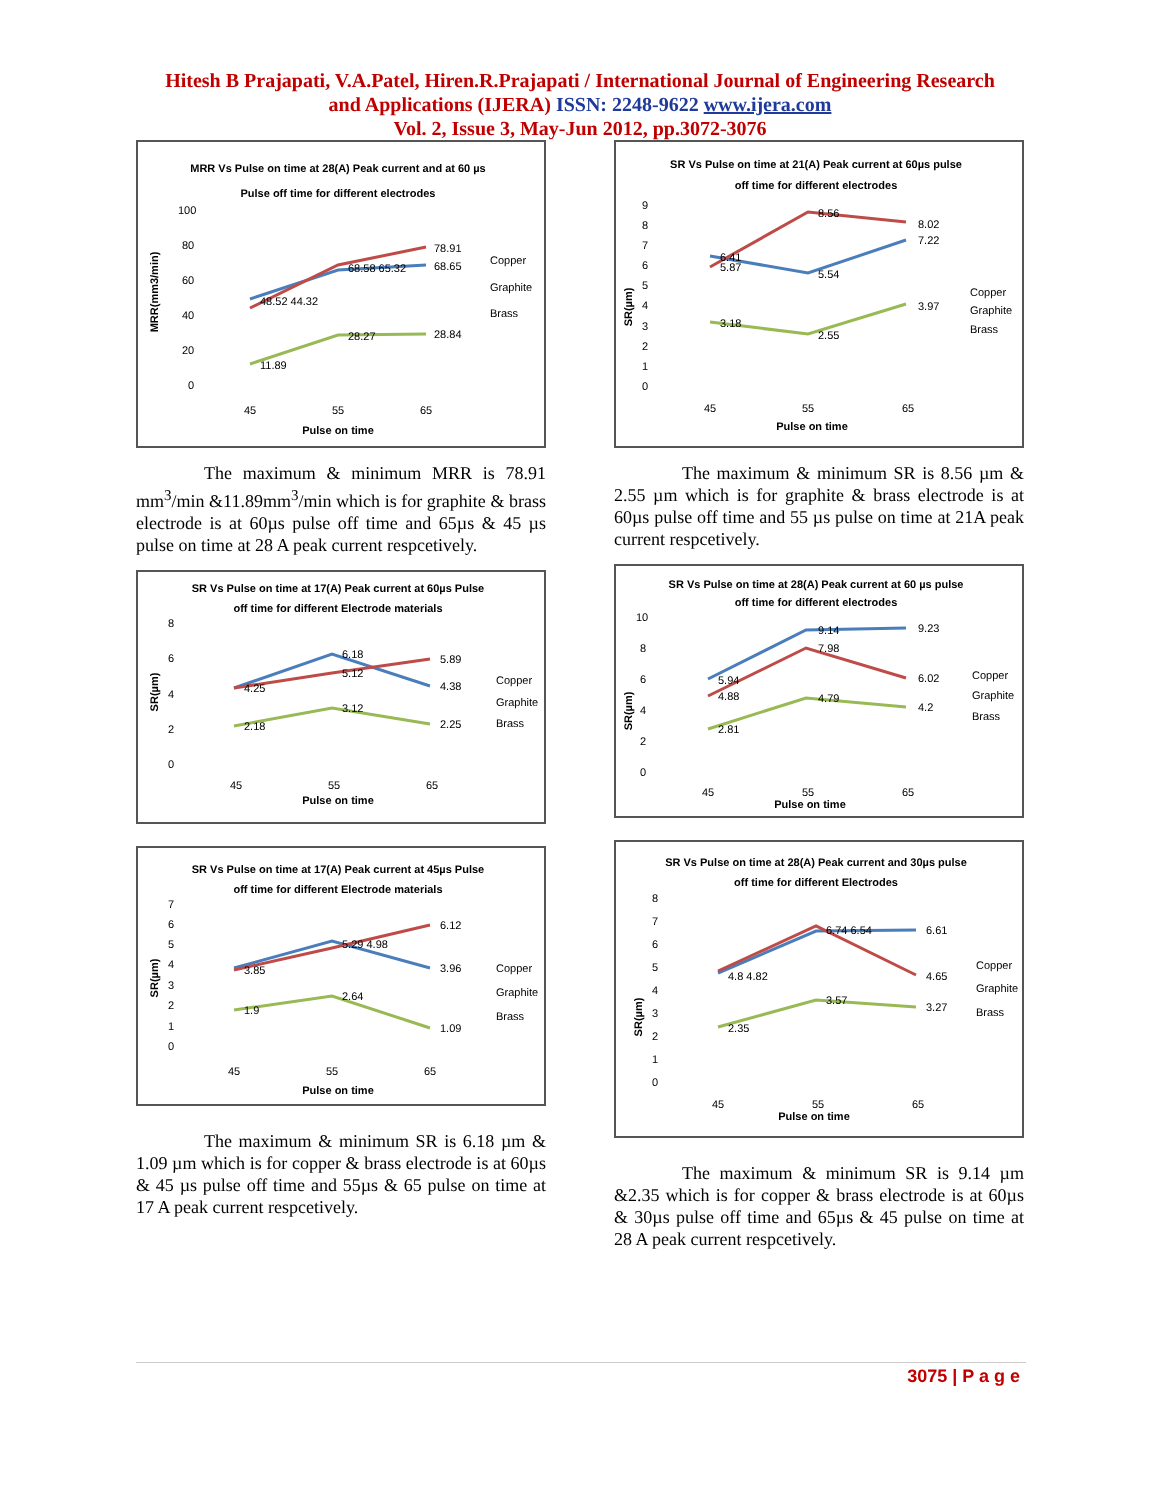Hitesh B Prajapati, V.A.Patel, Hiren.R.Prajapati / International Journal of Engineering Research
and Applications (IJERA) ISSN: 2248-9622 www.ijera.com
Vol. 2, Issue 3, May-Jun 2012, pp.3072-3076
MRR Vs Pulse on time at 28(A) Peak current and at 60 µs
Pulse off time for different electrodes
100
80
60
40
20
0
48.52 44.32
68.58 65.32
78.91
68.65
11.89
28.27
28.84
Copper
Graphite
Brass
45
55
65
Pulse on time
MRR(mm3/min)
The maximum & minimum MRR is 78.91 mm<sup>3</sup>/min &11.89mm<sup>3</sup>/min which is for graphite & brass electrode is at 60µs pulse off time and 65µs & 45 µs pulse on time at 28 A peak current respcetively.
SR Vs Pulse on time at 17(A) Peak current at 60µs Pulse
off time for different Electrode materials
8
6
4
2
0
4.25
6.18
5.12
5.89
4.38
2.18
3.12
2.25
Copper
Graphite
Brass
45
55
65
Pulse on time
SR(µm)
SR Vs Pulse on time at 17(A) Peak current at 45µs Pulse
off time for different Electrode materials
7
6
5
4
3
2
1
0
3.85
5.29 4.98
6.12
3.96
1.9
2.64
1.09
Copper
Graphite
Brass
45
55
65
Pulse on time
SR(µm)
The maximum & minimum SR is 6.18 µm & 1.09 µm which is for copper & brass electrode is at 60µs & 45 µs pulse off time and 55µs & 65 pulse on time at 17 A peak current respcetively.
SR Vs Pulse on time at 21(A) Peak current at 60µs pulse
off time for different electrodes
9
8
7
6
5
4
3
2
1
0
6.41
5.87
8.56
5.54
8.02
7.22
3.18
2.55
3.97
Copper
Graphite
Brass
45
55
65
Pulse on time
SR(µm)
The maximum & minimum SR is 8.56 µm & 2.55 µm which is for graphite & brass electrode is at 60µs pulse off time and 55 µs pulse on time at 21A peak current respcetively.
SR Vs Pulse on time at 28(A) Peak current at 60 µs pulse
off time for different electrodes
10
8
6
4
2
0
5.94
4.88
9.14
7.98
9.23
6.02
2.81
4.79
4.2
Copper
Graphite
Brass
45
55
65
Pulse on time
SR(µm)
SR Vs Pulse on time at 28(A) Peak current and 30µs pulse
off time for different Electrodes
8
7
6
5
4
3
2
1
0
4.8 4.82
6.74 6.54
6.61
4.65
2.35
3.57
3.27
Copper
Graphite
Brass
45
55
65
Pulse on time
SR(µm)
The maximum & minimum SR is 9.14 µm &2.35 which is for copper & brass electrode is at 60µs & 30µs pulse off time and 65µs & 45 pulse on time at 28 A peak current respcetively.
3075 | P a g e